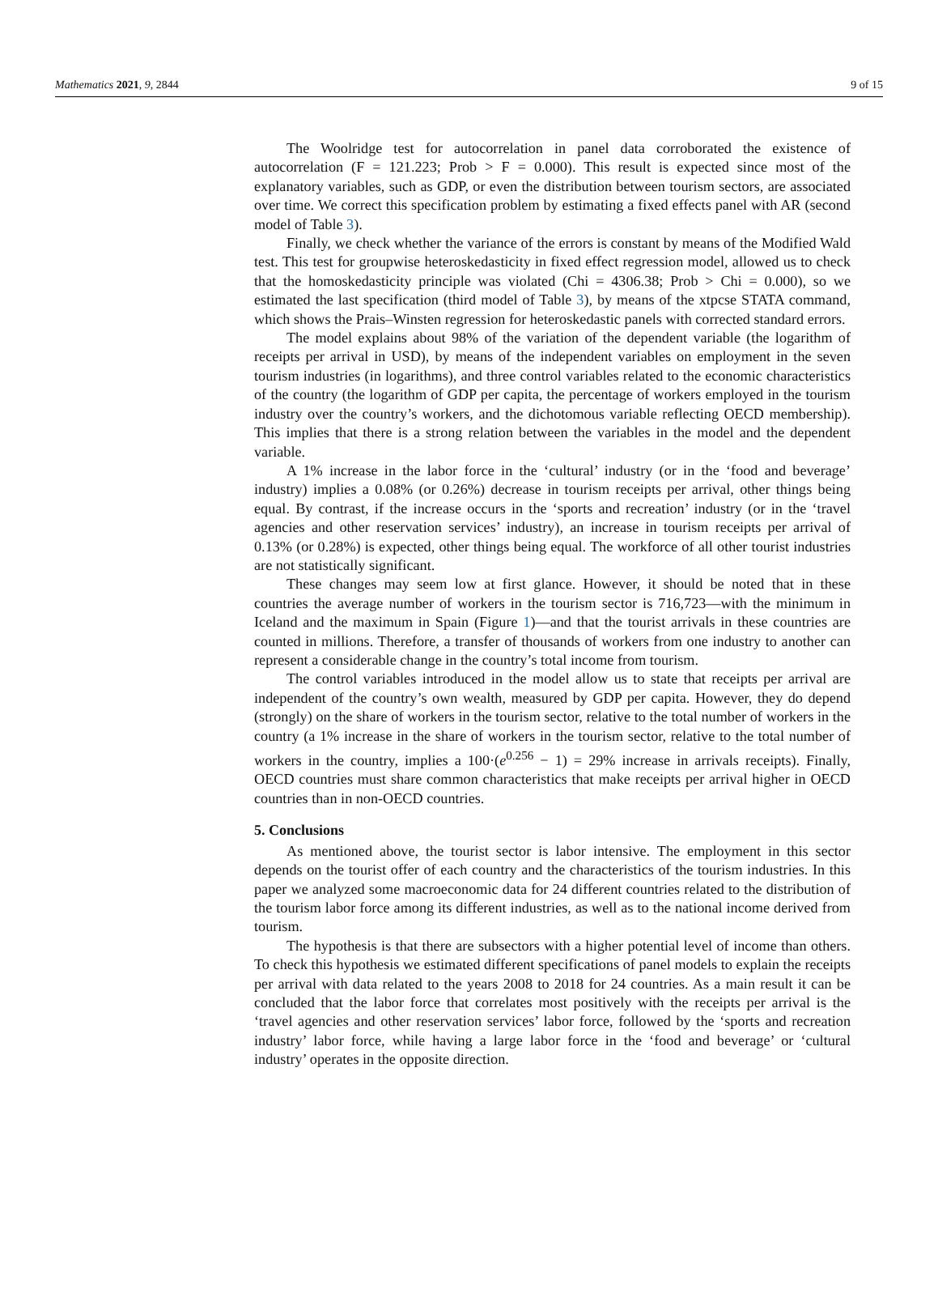Mathematics 2021, 9, 2844 9 of 15
The Woolridge test for autocorrelation in panel data corroborated the existence of autocorrelation (F = 121.223; Prob > F = 0.000). This result is expected since most of the explanatory variables, such as GDP, or even the distribution between tourism sectors, are associated over time. We correct this specification problem by estimating a fixed effects panel with AR (second model of Table 3).
Finally, we check whether the variance of the errors is constant by means of the Modified Wald test. This test for groupwise heteroskedasticity in fixed effect regression model, allowed us to check that the homoskedasticity principle was violated (Chi = 4306.38; Prob > Chi = 0.000), so we estimated the last specification (third model of Table 3), by means of the xtpcse STATA command, which shows the Prais–Winsten regression for heteroskedastic panels with corrected standard errors.
The model explains about 98% of the variation of the dependent variable (the logarithm of receipts per arrival in USD), by means of the independent variables on employment in the seven tourism industries (in logarithms), and three control variables related to the economic characteristics of the country (the logarithm of GDP per capita, the percentage of workers employed in the tourism industry over the country’s workers, and the dichotomous variable reflecting OECD membership). This implies that there is a strong relation between the variables in the model and the dependent variable.
A 1% increase in the labor force in the ‘cultural’ industry (or in the ‘food and beverage’ industry) implies a 0.08% (or 0.26%) decrease in tourism receipts per arrival, other things being equal. By contrast, if the increase occurs in the ‘sports and recreation’ industry (or in the ‘travel agencies and other reservation services’ industry), an increase in tourism receipts per arrival of 0.13% (or 0.28%) is expected, other things being equal. The workforce of all other tourist industries are not statistically significant.
These changes may seem low at first glance. However, it should be noted that in these countries the average number of workers in the tourism sector is 716,723—with the minimum in Iceland and the maximum in Spain (Figure 1)—and that the tourist arrivals in these countries are counted in millions. Therefore, a transfer of thousands of workers from one industry to another can represent a considerable change in the country’s total income from tourism.
The control variables introduced in the model allow us to state that receipts per arrival are independent of the country’s own wealth, measured by GDP per capita. However, they do depend (strongly) on the share of workers in the tourism sector, relative to the total number of workers in the country (a 1% increase in the share of workers in the tourism sector, relative to the total number of workers in the country, implies a 100·(e<sup>0.256</sup> − 1) = 29% increase in arrivals receipts). Finally, OECD countries must share common characteristics that make receipts per arrival higher in OECD countries than in non-OECD countries.
5. Conclusions
As mentioned above, the tourist sector is labor intensive. The employment in this sector depends on the tourist offer of each country and the characteristics of the tourism industries. In this paper we analyzed some macroeconomic data for 24 different countries related to the distribution of the tourism labor force among its different industries, as well as to the national income derived from tourism.
The hypothesis is that there are subsectors with a higher potential level of income than others. To check this hypothesis we estimated different specifications of panel models to explain the receipts per arrival with data related to the years 2008 to 2018 for 24 countries. As a main result it can be concluded that the labor force that correlates most positively with the receipts per arrival is the ‘travel agencies and other reservation services’ labor force, followed by the ‘sports and recreation industry’ labor force, while having a large labor force in the ‘food and beverage’ or ‘cultural industry’ operates in the opposite direction.